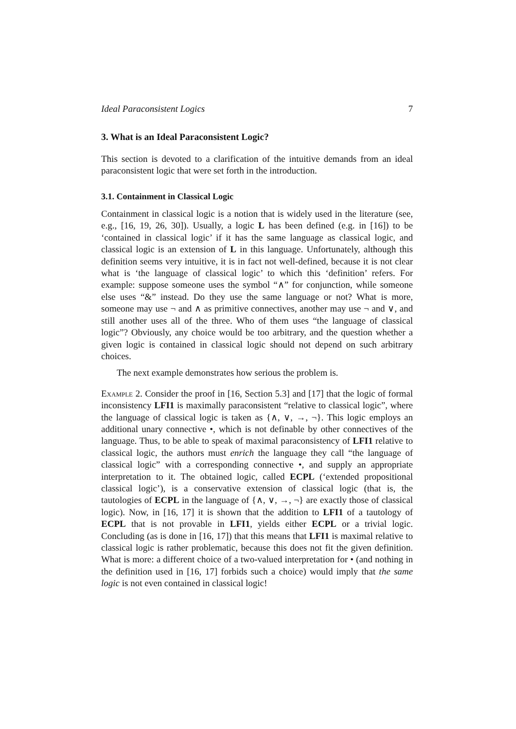Ideal Paraconsistent Logics 7
3. What is an Ideal Paraconsistent Logic?
This section is devoted to a clarification of the intuitive demands from an ideal paraconsistent logic that were set forth in the introduction.
3.1. Containment in Classical Logic
Containment in classical logic is a notion that is widely used in the literature (see, e.g., [16, 19, 26, 30]). Usually, a logic L has been defined (e.g. in [16]) to be ‘contained in classical logic’ if it has the same language as classical logic, and classical logic is an extension of L in this language. Unfortunately, although this definition seems very intuitive, it is in fact not well-defined, because it is not clear what is ‘the language of classical logic’ to which this ‘definition’ refers. For example: suppose someone uses the symbol “∧” for conjunction, while someone else uses “&” instead. Do they use the same language or not? What is more, someone may use ¬ and ∧ as primitive connectives, another may use ¬ and ∨, and still another uses all of the three. Who of them uses “the language of classical logic”? Obviously, any choice would be too arbitrary, and the question whether a given logic is contained in classical logic should not depend on such arbitrary choices.
The next example demonstrates how serious the problem is.
Example 2. Consider the proof in [16, Section 5.3] and [17] that the logic of formal inconsistency LFI1 is maximally paraconsistent “relative to classical logic”, where the language of classical logic is taken as {∧, ∨, →, ¬}. This logic employs an additional unary connective •, which is not definable by other connectives of the language. Thus, to be able to speak of maximal paraconsistency of LFI1 relative to classical logic, the authors must enrich the language they call “the language of classical logic” with a corresponding connective •, and supply an appropriate interpretation to it. The obtained logic, called ECPL (‘extended propositional classical logic’), is a conservative extension of classical logic (that is, the tautologies of ECPL in the language of {∧, ∨, →, ¬} are exactly those of classical logic). Now, in [16, 17] it is shown that the addition to LFI1 of a tautology of ECPL that is not provable in LFI1, yields either ECPL or a trivial logic. Concluding (as is done in [16, 17]) that this means that LFI1 is maximal relative to classical logic is rather problematic, because this does not fit the given definition. What is more: a different choice of a two-valued interpretation for • (and nothing in the definition used in [16, 17] forbids such a choice) would imply that the same logic is not even contained in classical logic!